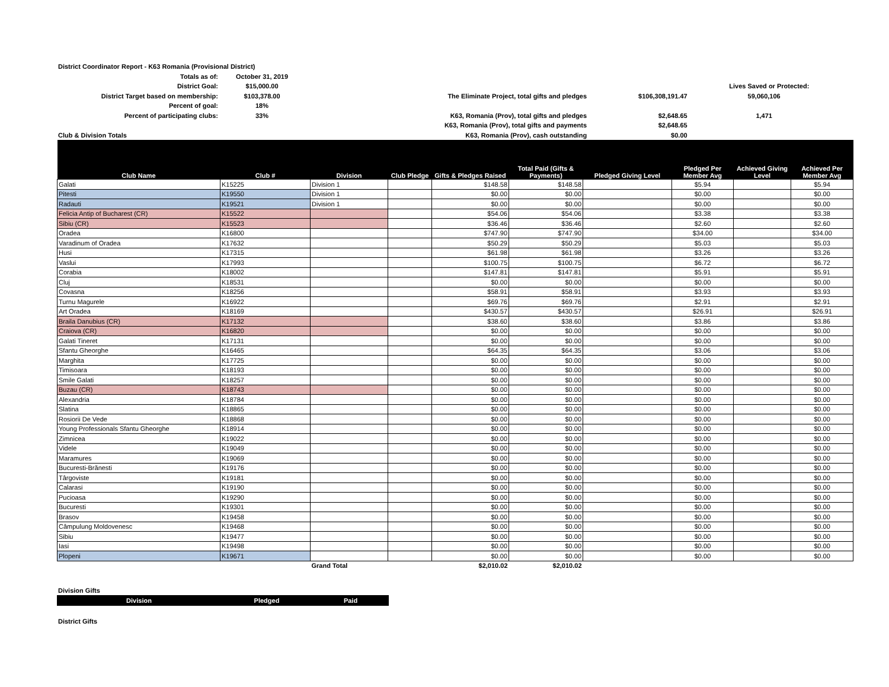| District Coordinator Report - K63 Romania (Provisional District) | | | | | |
| Totals as of: | October 31, 2019 | | | | |
| District Goal: | $15,000.00 | | | Lives Saved or Protected: | |
| District Target based on membership: | $103,378.00 | The Eliminate Project, total gifts and pledges | $106,308,191.47 | 59,060,106 | |
| Percent of goal: | 18% | | | | |
| Percent of participating clubs: | 33% | K63, Romania (Prov), total gifts and pledges | $2,648.65 | 1,471 | |
| | | K63, Romania (Prov), total gifts and payments | $2,648.65 | | |
| Club & Division Totals | | K63, Romania (Prov), cash outstanding | $0.00 | | |
| Club Name | Club # | Division | Club Pledge | Gifts & Pledges Raised | Total Paid (Gifts & Payments) | Pledged Giving Level | Pledged Per Member Avg | Achieved Giving Level | Achieved Per Member Avg |
| --- | --- | --- | --- | --- | --- | --- | --- | --- | --- |
| Galati | K15225 | Division 1 | | $148.58 | $148.58 | | $5.94 | | $5.94 |
| Pitesti | K19550 | Division 1 | | $0.00 | $0.00 | | $0.00 | | $0.00 |
| Radauti | K19521 | Division 1 | | $0.00 | $0.00 | | $0.00 | | $0.00 |
| Felicia Antip of Bucharest (CR) | K15522 | | | $54.06 | $54.06 | | $3.38 | | $3.38 |
| Sibiu (CR) | K15523 | | | $36.46 | $36.46 | | $2.60 | | $2.60 |
| Oradea | K16800 | | | $747.90 | $747.90 | | $34.00 | | $34.00 |
| Varadinum of Oradea | K17632 | | | $50.29 | $50.29 | | $5.03 | | $5.03 |
| Husi | K17315 | | | $61.98 | $61.98 | | $3.26 | | $3.26 |
| Vaslui | K17993 | | | $100.75 | $100.75 | | $6.72 | | $6.72 |
| Corabia | K18002 | | | $147.81 | $147.81 | | $5.91 | | $5.91 |
| Cluj | K18531 | | | $0.00 | $0.00 | | $0.00 | | $0.00 |
| Covasna | K18256 | | | $58.91 | $58.91 | | $3.93 | | $3.93 |
| Turnu Magurele | K16922 | | | $69.76 | $69.76 | | $2.91 | | $2.91 |
| Art Oradea | K18169 | | | $430.57 | $430.57 | | $26.91 | | $26.91 |
| Braila Danubius (CR) | K17132 | | | $38.60 | $38.60 | | $3.86 | | $3.86 |
| Craiova (CR) | K16820 | | | $0.00 | $0.00 | | $0.00 | | $0.00 |
| Galati Tineret | K17131 | | | $0.00 | $0.00 | | $0.00 | | $0.00 |
| Sfantu Gheorghe | K16465 | | | $64.35 | $64.35 | | $3.06 | | $3.06 |
| Marghita | K17725 | | | $0.00 | $0.00 | | $0.00 | | $0.00 |
| Timisoara | K18193 | | | $0.00 | $0.00 | | $0.00 | | $0.00 |
| Smile Galati | K18257 | | | $0.00 | $0.00 | | $0.00 | | $0.00 |
| Buzau (CR) | K18743 | | | $0.00 | $0.00 | | $0.00 | | $0.00 |
| Alexandria | K18784 | | | $0.00 | $0.00 | | $0.00 | | $0.00 |
| Slatina | K18865 | | | $0.00 | $0.00 | | $0.00 | | $0.00 |
| Rosiorii De Vede | K18868 | | | $0.00 | $0.00 | | $0.00 | | $0.00 |
| Young Professionals Sfantu Gheorghe | K18914 | | | $0.00 | $0.00 | | $0.00 | | $0.00 |
| Zimnicea | K19022 | | | $0.00 | $0.00 | | $0.00 | | $0.00 |
| Videle | K19049 | | | $0.00 | $0.00 | | $0.00 | | $0.00 |
| Maramures | K19069 | | | $0.00 | $0.00 | | $0.00 | | $0.00 |
| Bucuresti-Brănesti | K19176 | | | $0.00 | $0.00 | | $0.00 | | $0.00 |
| Târgoviste | K19181 | | | $0.00 | $0.00 | | $0.00 | | $0.00 |
| Calarasi | K19190 | | | $0.00 | $0.00 | | $0.00 | | $0.00 |
| Pucioasa | K19290 | | | $0.00 | $0.00 | | $0.00 | | $0.00 |
| Bucuresti | K19301 | | | $0.00 | $0.00 | | $0.00 | | $0.00 |
| Brasov | K19458 | | | $0.00 | $0.00 | | $0.00 | | $0.00 |
| Câmpulung Moldovenesc | K19468 | | | $0.00 | $0.00 | | $0.00 | | $0.00 |
| Sibiu | K19477 | | | $0.00 | $0.00 | | $0.00 | | $0.00 |
| Iasi | K19498 | | | $0.00 | $0.00 | | $0.00 | | $0.00 |
| Plopeni | K19671 | | | $0.00 | $0.00 | | $0.00 | | $0.00 |
| | | Grand Total | | $2,010.02 | $2,010.02 | | | | |
Division Gifts
| Division | Pledged | Paid |
| --- | --- | --- |
District Gifts